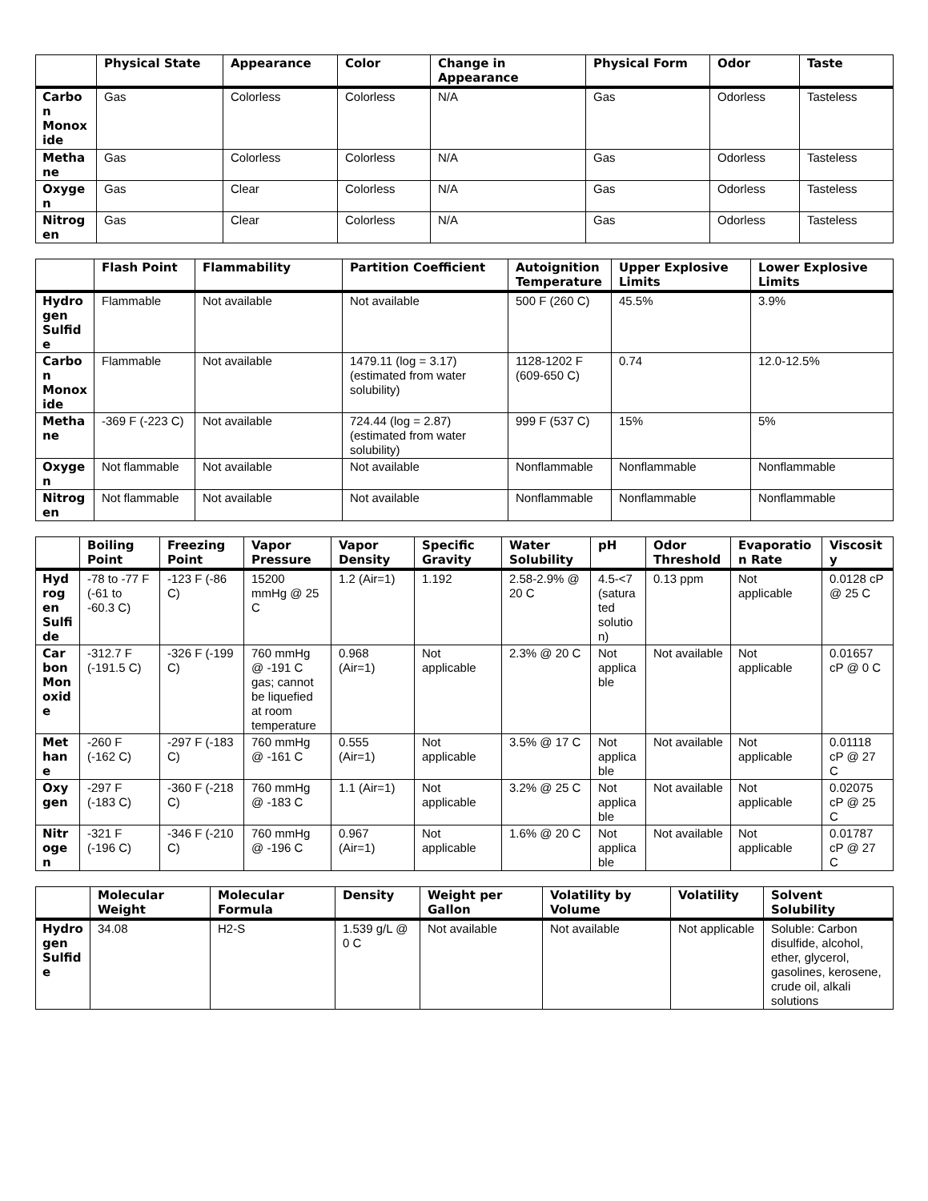| | Physical State | Appearance | Color | Change in Appearance | Physical Form | Odor | Taste |
| --- | --- | --- | --- | --- | --- | --- | --- |
| Carbon Monoxide | Gas | Colorless | Colorless | N/A | Gas | Odorless | Tasteless |
| Methane | Gas | Colorless | Colorless | N/A | Gas | Odorless | Tasteless |
| Oxygen | Gas | Clear | Colorless | N/A | Gas | Odorless | Tasteless |
| Nitrogen | Gas | Clear | Colorless | N/A | Gas | Odorless | Tasteless |
| | Flash Point | Flammability | Partition Coefficient | Autoignition Temperature | Upper Explosive Limits | Lower Explosive Limits |
| --- | --- | --- | --- | --- | --- | --- |
| Hydrogen Sulfide | Flammable | Not available | Not available | 500 F (260 C) | 45.5% | 3.9% |
| Carbon Monoxide | Flammable | Not available | 1479.11 (log = 3.17) (estimated from water solubility) | 1128-1202 F (609-650 C) | 0.74 | 12.0-12.5% |
| Methane | -369 F (-223 C) | Not available | 724.44 (log = 2.87) (estimated from water solubility) | 999 F (537 C) | 15% | 5% |
| Oxygen | Not flammable | Not available | Not available | Nonflammable | Nonflammable | Nonflammable |
| Nitrogen | Not flammable | Not available | Not available | Nonflammable | Nonflammable | Nonflammable |
| | Boiling Point | Freezing Point | Vapor Pressure | Vapor Density | Specific Gravity | Water Solubility | pH | Odor Threshold | Evaporation Rate | Viscosity |
| --- | --- | --- | --- | --- | --- | --- | --- | --- | --- | --- |
| Hydrogen Sulfide | -78 to -77 F (-61 to -60.3 C) | -123 F (-86 C) | 15200 mmHg @ 25 C | 1.2 (Air=1) | 1.192 | 2.58-2.9% @ 20 C | 4.5-<7 (saturated solution) | 0.13 ppm | Not applicable | 0.0128 cP @ 25 C |
| Carbon Monoxide | -312.7 F (-191.5 C) | -326 F (-199 C) | 760 mmHg @ -191 C gas; cannot be liquefied at room temperature | 0.968 (Air=1) | Not applicable | 2.3% @ 20 C | Not applicable | Not available | Not applicable | 0.01657 cP @ 0 C |
| Methane | -260 F (-162 C) | -297 F (-183 C) | 760 mmHg @ -161 C | 0.555 (Air=1) | Not applicable | 3.5% @ 17 C | Not applicable | Not available | Not applicable | 0.01118 cP @ 27 C |
| Oxygen | -297 F (-183 C) | -360 F (-218 C) | 760 mmHg @ -183 C | 1.1 (Air=1) | Not applicable | 3.2% @ 25 C | Not applicable | Not available | Not applicable | 0.02075 cP @ 25 C |
| Nitrogen | -321 F (-196 C) | -346 F (-210 C) | 760 mmHg @ -196 C | 0.967 (Air=1) | Not applicable | 1.6% @ 20 C | Not applicable | Not available | Not applicable | 0.01787 cP @ 27 C |
| | Molecular Weight | Molecular Formula | Density | Weight per Gallon | Volatility by Volume | Volatility | Solvent Solubility |
| --- | --- | --- | --- | --- | --- | --- | --- |
| Hydrogen Sulfide | 34.08 | H2-S | 1.539 g/L @ 0 C | Not available | Not available | Not applicable | Soluble: Carbon disulfide, alcohol, ether, glycerol, gasolines, kerosene, crude oil, alkali solutions |